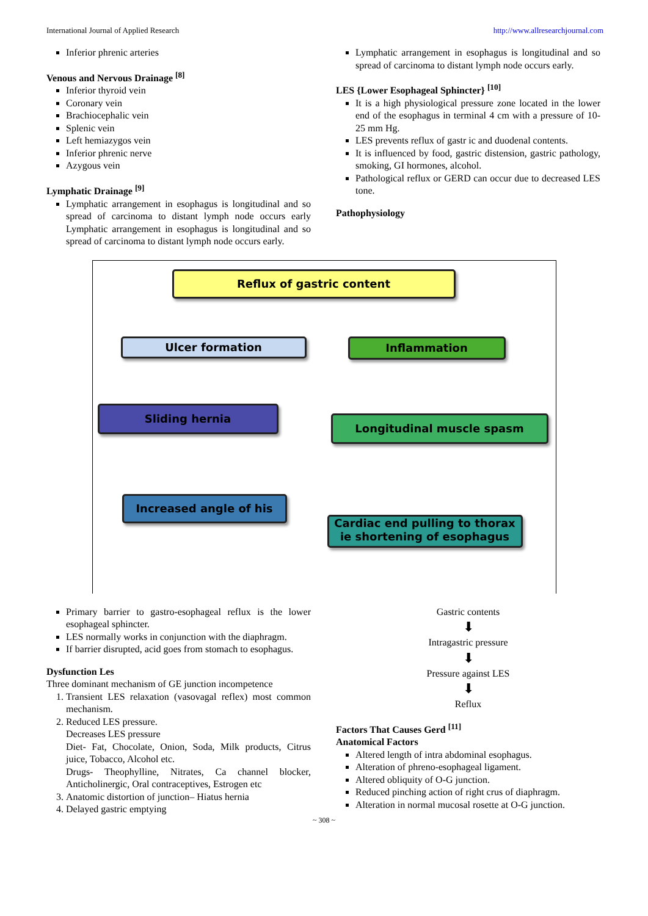International Journal of Applied Research http://www.allresearchjournal.com
Inferior phrenic arteries
Venous and Nervous Drainage <sup>[8]</sup>
Inferior thyroid vein
Coronary vein
Brachiocephalic vein
Splenic vein
Left hemiazygos vein
Inferior phrenic nerve
Azygous vein
Lymphatic Drainage <sup>[9]</sup>
Lymphatic arrangement in esophagus is longitudinal and so spread of carcinoma to distant lymph node occurs early Lymphatic arrangement in esophagus is longitudinal and so spread of carcinoma to distant lymph node occurs early.
Lymphatic arrangement in esophagus is longitudinal and so spread of carcinoma to distant lymph node occurs early.
LES {Lower Esophageal Sphincter} <sup>[10]</sup>
It is a high physiological pressure zone located in the lower end of the esophagus in terminal 4 cm with a pressure of 10-25 mm Hg.
LES prevents reflux of gastr ic and duodenal contents.
It is influenced by food, gastric distension, gastric pathology, smoking, GI hormones, alcohol.
Pathological reflux or GERD can occur due to decreased LES tone.
Pathophysiology
Reflux of gastric content
Ulcer formation Inflammation
Sliding hernia
Longitudinal muscle spasm
Increased angle of his
Cardiac end pulling to thorax ie shortening of esophagus
Primary barrier to gastro-esophageal reflux is the lower esophageal sphincter.
LES normally works in conjunction with the diaphragm.
If barrier disrupted, acid goes from stomach to esophagus.
Dysfunction Les
Three dominant mechanism of GE junction incompetence
1. Transient LES relaxation (vasovagal reflex) most common mechanism.
2. Reduced LES pressure.
Decreases LES pressure
Diet- Fat, Chocolate, Onion, Soda, Milk products, Citrus juice, Tobacco, Alcohol etc.
Drugs- Theophylline, Nitrates, Ca channel blocker, Anticholinergic, Oral contraceptives, Estrogen etc
3. Anatomic distortion of junction– Hiatus hernia
4. Delayed gastric emptying
Gastric contents
⬇
Intragastric pressure
⬇
Pressure against LES
⬇
Reflux
Factors That Causes Gerd <sup>[11]</sup>
Anatomical Factors
Altered length of intra abdominal esophagus.
Alteration of phreno-esophageal ligament.
Altered obliquity of O-G junction.
Reduced pinching action of right crus of diaphragm.
Alteration in normal mucosal rosette at O-G junction.
~ 308 ~